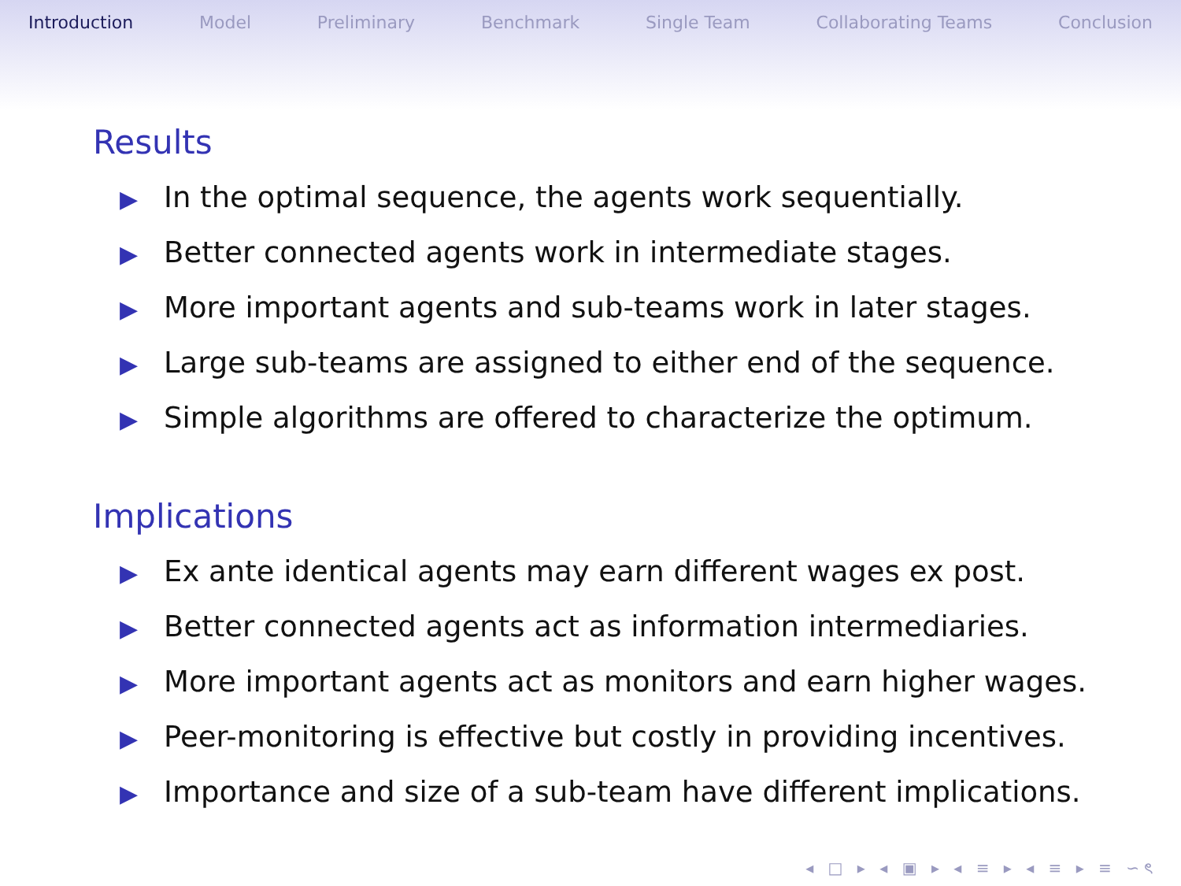Introduction Model Preliminary Benchmark Single Team Collaborating Teams Conclusion
Results
▶ In the optimal sequence, the agents work sequentially.
▶ Better connected agents work in intermediate stages.
▶ More important agents and sub-teams work in later stages.
▶ Large sub-teams are assigned to either end of the sequence.
▶ Simple algorithms are offered to characterize the optimum.
Implications
▶ Ex ante identical agents may earn different wages ex post.
▶ Better connected agents act as information intermediaries.
▶ More important agents act as monitors and earn higher wages.
▶ Peer-monitoring is effective but costly in providing incentives.
▶ Importance and size of a sub-team have different implications.
◂ □ ▸ ◂ ▣ ▸ ◂ ≡ ▸ ◂ ≡ ▸ ≡ ∽ৎ